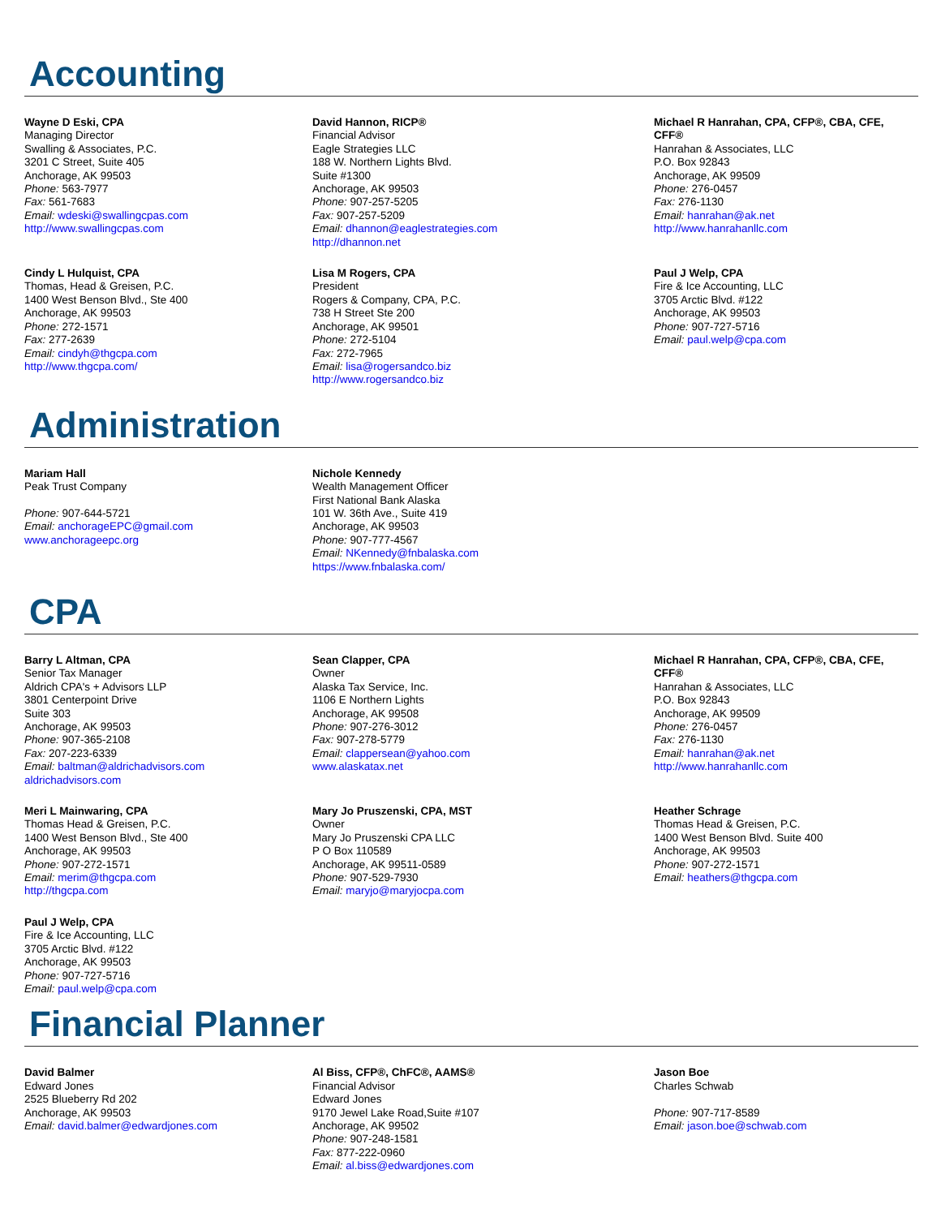Accounting
Wayne D Eski, CPA
Managing Director
Swalling & Associates, P.C.
3201 C Street, Suite 405
Anchorage, AK 99503
Phone: 563-7977
Fax: 561-7683
Email: wdeski@swallingcpas.com
http://www.swallingcpas.com
David Hannon, RICP®
Financial Advisor
Eagle Strategies LLC
188 W. Northern Lights Blvd.
Suite #1300
Anchorage, AK 99503
Phone: 907-257-5205
Fax: 907-257-5209
Email: dhannon@eaglestrategies.com
http://dhannon.net
Michael R Hanrahan, CPA, CFP®, CBA, CFE, CFF®
Hanrahan & Associates, LLC
P.O. Box 92843
Anchorage, AK 99509
Phone: 276-0457
Fax: 276-1130
Email: hanrahan@ak.net
http://www.hanrahanllc.com
Cindy L Hulquist, CPA
Thomas, Head & Greisen, P.C.
1400 West Benson Blvd., Ste 400
Anchorage, AK 99503
Phone: 272-1571
Fax: 277-2639
Email: cindyh@thgcpa.com
http://www.thgcpa.com/
Lisa M Rogers, CPA
President
Rogers & Company, CPA, P.C.
738 H Street Ste 200
Anchorage, AK 99501
Phone: 272-5104
Fax: 272-7965
Email: lisa@rogersandco.biz
http://www.rogersandco.biz
Paul J Welp, CPA
Fire & Ice Accounting, LLC
3705 Arctic Blvd. #122
Anchorage, AK 99503
Phone: 907-727-5716
Email: paul.welp@cpa.com
Administration
Mariam Hall
Peak Trust Company
Phone: 907-644-5721
Email: anchorageEPC@gmail.com
www.anchorageepc.org
Nichole Kennedy
Wealth Management Officer
First National Bank Alaska
101 W. 36th Ave., Suite 419
Anchorage, AK 99503
Phone: 907-777-4567
Email: NKennedy@fnbalaska.com
https://www.fnbalaska.com/
CPA
Barry L Altman, CPA
Senior Tax Manager
Aldrich CPA's + Advisors LLP
3801 Centerpoint Drive
Suite 303
Anchorage, AK 99503
Phone: 907-365-2108
Fax: 207-223-6339
Email: baltman@aldrichadvisors.com
aldrichadvisors.com
Sean Clapper, CPA
Owner
Alaska Tax Service, Inc.
1106 E Northern Lights
Anchorage, AK 99508
Phone: 907-276-3012
Fax: 907-278-5779
Email: clappersean@yahoo.com
www.alaskatax.net
Michael R Hanrahan, CPA, CFP®, CBA, CFE, CFF®
Hanrahan & Associates, LLC
P.O. Box 92843
Anchorage, AK 99509
Phone: 276-0457
Fax: 276-1130
Email: hanrahan@ak.net
http://www.hanrahanllc.com
Meri L Mainwaring, CPA
Thomas Head & Greisen, P.C.
1400 West Benson Blvd., Ste 400
Anchorage, AK 99503
Phone: 907-272-1571
Email: merim@thgcpa.com
http://thgcpa.com
Mary Jo Pruszenski, CPA, MST
Owner
Mary Jo Pruszenski CPA LLC
P O Box 110589
Anchorage, AK 99511-0589
Phone: 907-529-7930
Email: maryjo@maryjocpa.com
Heather Schrage
Thomas Head & Greisen, P.C.
1400 West Benson Blvd. Suite 400
Anchorage, AK 99503
Phone: 907-272-1571
Email: heathers@thgcpa.com
Paul J Welp, CPA
Fire & Ice Accounting, LLC
3705 Arctic Blvd. #122
Anchorage, AK 99503
Phone: 907-727-5716
Email: paul.welp@cpa.com
Financial Planner
David Balmer
Edward Jones
2525 Blueberry Rd 202
Anchorage, AK 99503
Email: david.balmer@edwardjones.com
Al Biss, CFP®, ChFC®, AAMS®
Financial Advisor
Edward Jones
9170 Jewel Lake Road,Suite #107
Anchorage, AK 99502
Phone: 907-248-1581
Fax: 877-222-0960
Email: al.biss@edwardjones.com
Jason Boe
Charles Schwab
Phone: 907-717-8589
Email: jason.boe@schwab.com